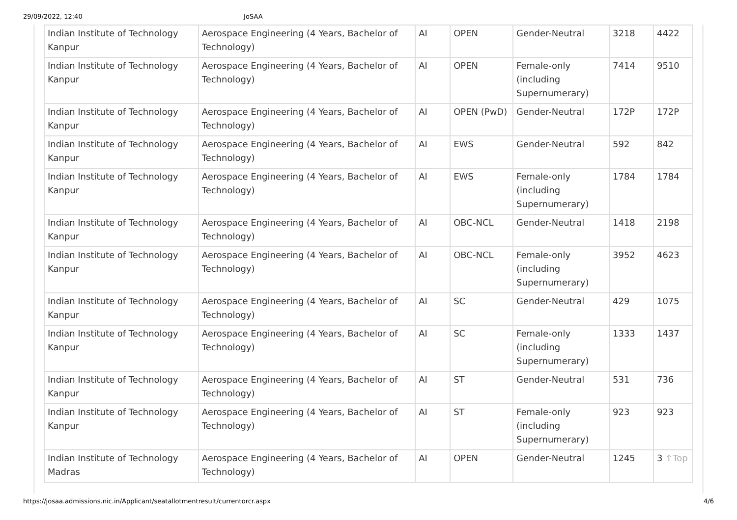29/09/2022, 12:40 JoSAA
| Indian Institute of Technology Kanpur | Aerospace Engineering (4 Years, Bachelor of Technology) | AI | OPEN | Gender-Neutral | 3218 | 4422 |
| Indian Institute of Technology Kanpur | Aerospace Engineering (4 Years, Bachelor of Technology) | AI | OPEN | Female-only (including Supernumerary) | 7414 | 9510 |
| Indian Institute of Technology Kanpur | Aerospace Engineering (4 Years, Bachelor of Technology) | AI | OPEN (PwD) | Gender-Neutral | 172P | 172P |
| Indian Institute of Technology Kanpur | Aerospace Engineering (4 Years, Bachelor of Technology) | AI | EWS | Gender-Neutral | 592 | 842 |
| Indian Institute of Technology Kanpur | Aerospace Engineering (4 Years, Bachelor of Technology) | AI | EWS | Female-only (including Supernumerary) | 1784 | 1784 |
| Indian Institute of Technology Kanpur | Aerospace Engineering (4 Years, Bachelor of Technology) | AI | OBC-NCL | Gender-Neutral | 1418 | 2198 |
| Indian Institute of Technology Kanpur | Aerospace Engineering (4 Years, Bachelor of Technology) | AI | OBC-NCL | Female-only (including Supernumerary) | 3952 | 4623 |
| Indian Institute of Technology Kanpur | Aerospace Engineering (4 Years, Bachelor of Technology) | AI | SC | Gender-Neutral | 429 | 1075 |
| Indian Institute of Technology Kanpur | Aerospace Engineering (4 Years, Bachelor of Technology) | AI | SC | Female-only (including Supernumerary) | 1333 | 1437 |
| Indian Institute of Technology Kanpur | Aerospace Engineering (4 Years, Bachelor of Technology) | AI | ST | Gender-Neutral | 531 | 736 |
| Indian Institute of Technology Kanpur | Aerospace Engineering (4 Years, Bachelor of Technology) | AI | ST | Female-only (including Supernumerary) | 923 | 923 |
| Indian Institute of Technology Madras | Aerospace Engineering (4 Years, Bachelor of Technology) | AI | OPEN | Gender-Neutral | 1245 | 3 ⇧Top |
https://josaa.admissions.nic.in/Applicant/seatallotmentresult/currentorcr.aspx 4/6